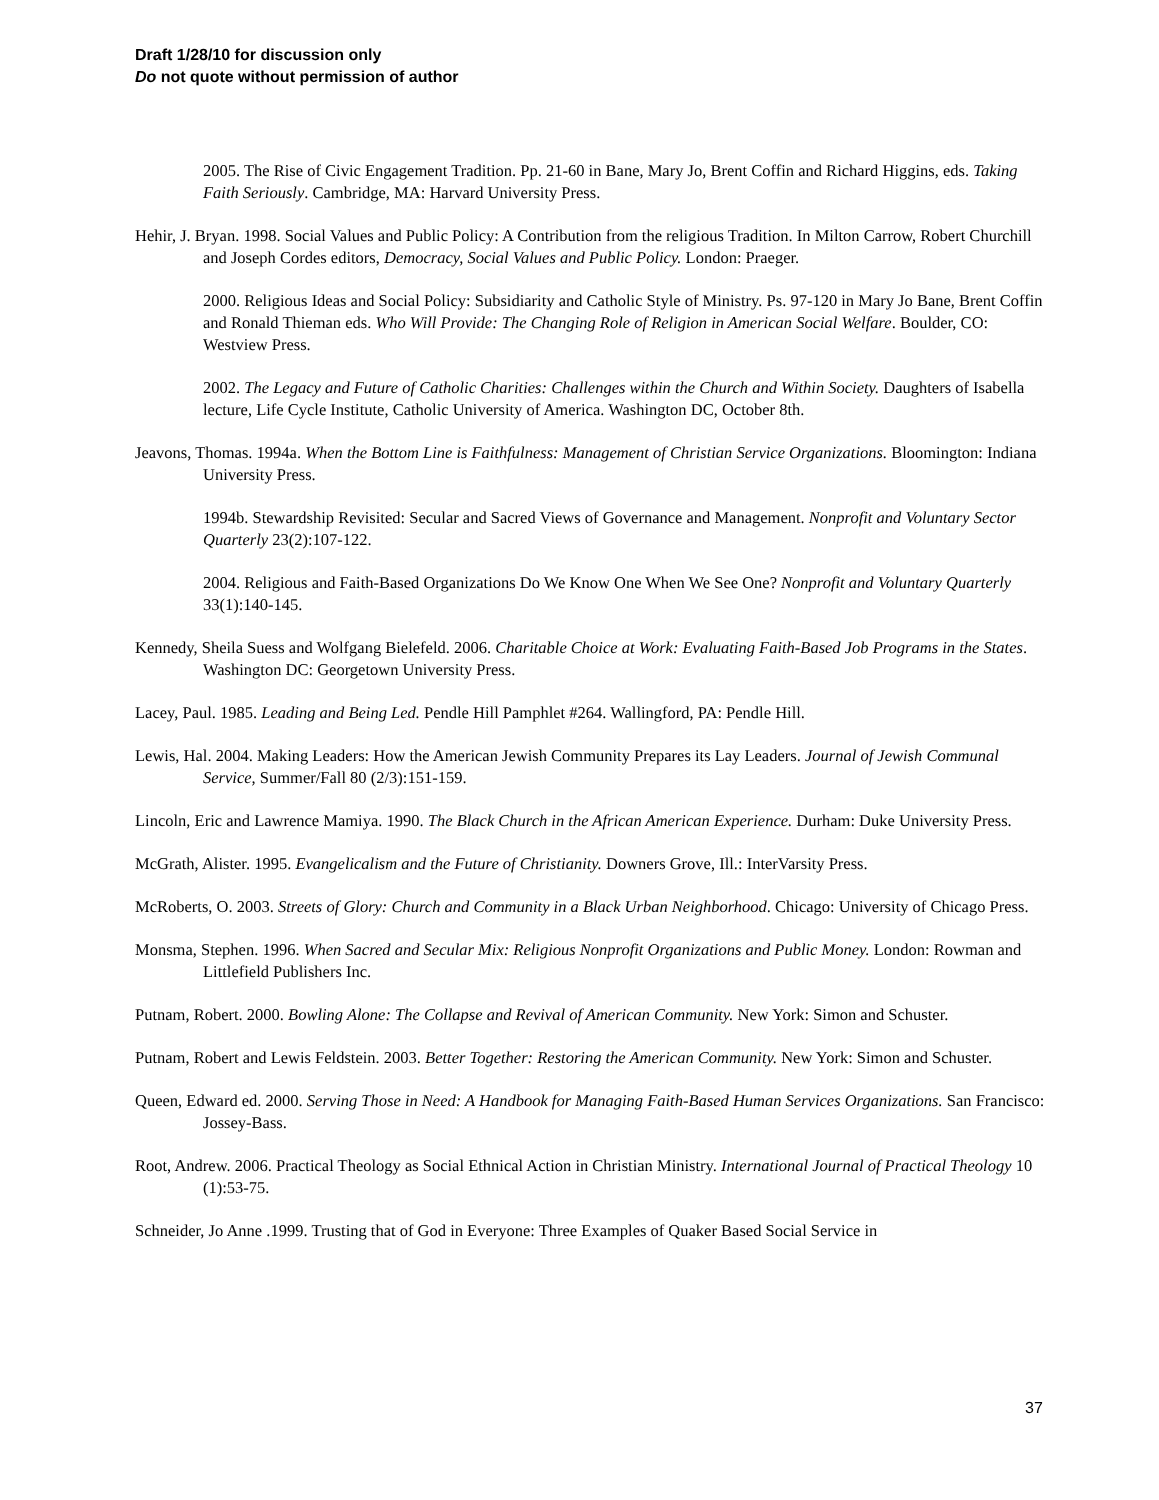Draft 1/28/10 for discussion only
Do not quote without permission of author
2005. The Rise of Civic Engagement Tradition. Pp. 21-60 in Bane, Mary Jo, Brent Coffin and Richard Higgins, eds. Taking Faith Seriously. Cambridge, MA: Harvard University Press.
Hehir, J. Bryan. 1998. Social Values and Public Policy: A Contribution from the religious Tradition. In Milton Carrow, Robert Churchill and Joseph Cordes editors, Democracy, Social Values and Public Policy. London: Praeger.
2000. Religious Ideas and Social Policy: Subsidiarity and Catholic Style of Ministry. Ps. 97-120 in Mary Jo Bane, Brent Coffin and Ronald Thieman eds. Who Will Provide: The Changing Role of Religion in American Social Welfare. Boulder, CO: Westview Press.
2002. The Legacy and Future of Catholic Charities: Challenges within the Church and Within Society. Daughters of Isabella lecture, Life Cycle Institute, Catholic University of America. Washington DC, October 8th.
Jeavons, Thomas. 1994a. When the Bottom Line is Faithfulness: Management of Christian Service Organizations. Bloomington: Indiana University Press.
1994b. Stewardship Revisited: Secular and Sacred Views of Governance and Management. Nonprofit and Voluntary Sector Quarterly 23(2):107-122.
2004. Religious and Faith-Based Organizations Do We Know One When We See One? Nonprofit and Voluntary Quarterly 33(1):140-145.
Kennedy, Sheila Suess and Wolfgang Bielefeld. 2006. Charitable Choice at Work: Evaluating Faith-Based Job Programs in the States. Washington DC: Georgetown University Press.
Lacey, Paul. 1985. Leading and Being Led. Pendle Hill Pamphlet #264. Wallingford, PA: Pendle Hill.
Lewis, Hal. 2004. Making Leaders: How the American Jewish Community Prepares its Lay Leaders. Journal of Jewish Communal Service, Summer/Fall 80 (2/3):151-159.
Lincoln, Eric and Lawrence Mamiya. 1990. The Black Church in the African American Experience. Durham: Duke University Press.
McGrath, Alister. 1995. Evangelicalism and the Future of Christianity. Downers Grove, Ill.: InterVarsity Press.
McRoberts, O. 2003. Streets of Glory: Church and Community in a Black Urban Neighborhood. Chicago: University of Chicago Press.
Monsma, Stephen. 1996. When Sacred and Secular Mix: Religious Nonprofit Organizations and Public Money. London: Rowman and Littlefield Publishers Inc.
Putnam, Robert. 2000. Bowling Alone: The Collapse and Revival of American Community. New York: Simon and Schuster.
Putnam, Robert and Lewis Feldstein. 2003. Better Together: Restoring the American Community. New York: Simon and Schuster.
Queen, Edward ed. 2000. Serving Those in Need: A Handbook for Managing Faith-Based Human Services Organizations. San Francisco: Jossey-Bass.
Root, Andrew. 2006. Practical Theology as Social Ethnical Action in Christian Ministry. International Journal of Practical Theology 10 (1):53-75.
Schneider, Jo Anne .1999. Trusting that of God in Everyone: Three Examples of Quaker Based Social Service in
37